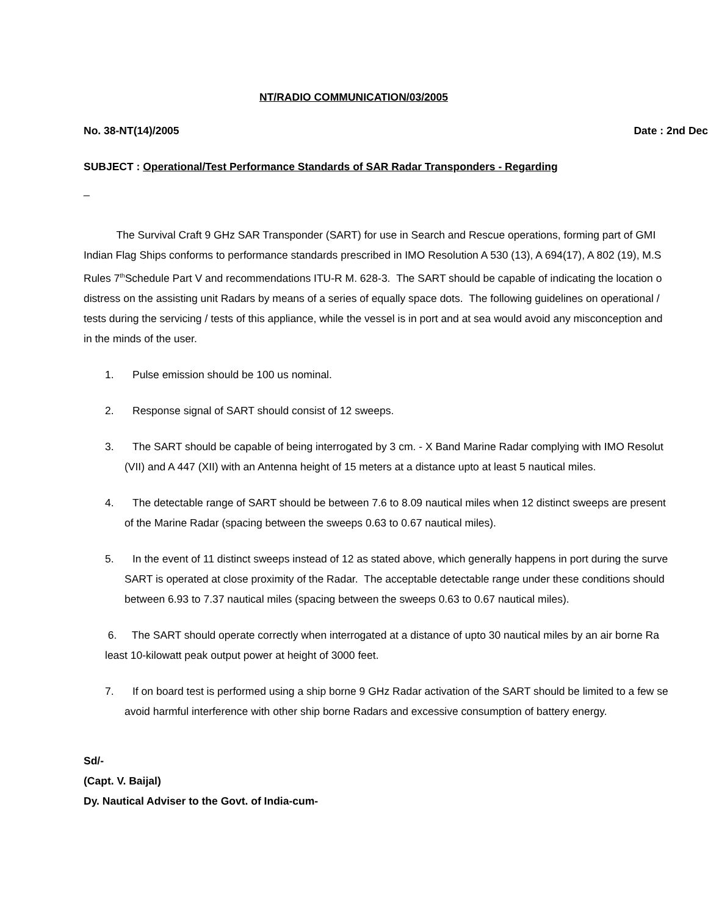NT/RADIO COMMUNICATION/03/2005
No. 38-NT(14)/2005 Date : 2nd Dec
SUBJECT : Operational/Test Performance Standards of SAR Radar Transponders - Regarding
_
The Survival Craft 9 GHz SAR Transponder (SART) for use in Search and Rescue operations, forming part of GMI
Indian Flag Ships conforms to performance standards prescribed in IMO Resolution A 530 (13), A 694(17), A 802 (19), M.S
Rules 7<sup>th</sup>Schedule Part V and recommendations ITU-R M. 628-3. The SART should be capable of indicating the location o
distress on the assisting unit Radars by means of a series of equally space dots. The following guidelines on operational /
tests during the servicing / tests of this appliance, while the vessel is in port and at sea would avoid any misconception and
in the minds of the user.
1. Pulse emission should be 100 us nominal.
2. Response signal of SART should consist of 12 sweeps.
3. The SART should be capable of being interrogated by 3 cm. - X Band Marine Radar complying with IMO Resolut
(VII) and A 447 (XII) with an Antenna height of 15 meters at a distance upto at least 5 nautical miles.
4. The detectable range of SART should be between 7.6 to 8.09 nautical miles when 12 distinct sweeps are present
of the Marine Radar (spacing between the sweeps 0.63 to 0.67 nautical miles).
5. In the event of 11 distinct sweeps instead of 12 as stated above, which generally happens in port during the surve
SART is operated at close proximity of the Radar. The acceptable detectable range under these conditions should
between 6.93 to 7.37 nautical miles (spacing between the sweeps 0.63 to 0.67 nautical miles).
6. The SART should operate correctly when interrogated at a distance of upto 30 nautical miles by an air borne Ra
least 10-kilowatt peak output power at height of 3000 feet.
7. If on board test is performed using a ship borne 9 GHz Radar activation of the SART should be limited to a few se
avoid harmful interference with other ship borne Radars and excessive consumption of battery energy.
Sd/-
(Capt. V. Baijal)
Dy. Nautical Adviser to the Govt. of India-cum-